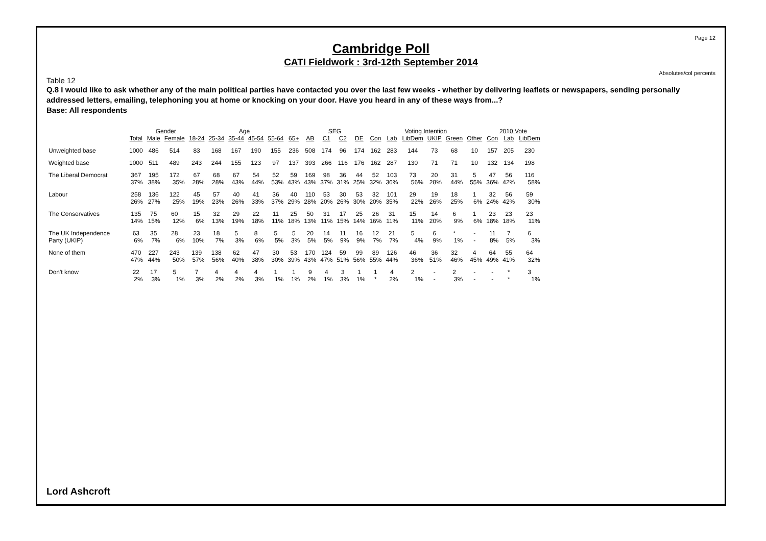Page 12
Cambridge Poll
CATI Fieldwork : 3rd-12th September 2014
Absolutes/col percents
Table 12
Q.8 I would like to ask whether any of the main political parties have contacted you over the last few weeks - whether by delivering leaflets or newspapers, sending personally addressed letters, emailing, telephoning you at home or knocking on your door. Have you heard in any of these ways from...?
Base: All respondents
| | | Gender | | Age | | | | | | SEG | | | | Voting Intention | | | | | | 2010 Vote | | |
| --- | --- | --- | --- | --- | --- | --- | --- | --- | --- | --- | --- | --- | --- | --- | --- | --- | --- | --- | --- | --- | --- | --- |
| | Total | Male | Female | 18-24 | 25-34 | 35-44 | 45-54 | 55-64 | 65+ | AB | C1 | C2 | DE | Con | Lab | LibDem | UKIP | Green | Other | Con | Lab | LibDem |
| Unweighted base | 1000 | 486 | 514 | 83 | 168 | 167 | 190 | 155 | 236 | 508 | 174 | 96 | 174 | 162 | 283 | 144 | 73 | 68 | 10 | 157 | 205 | 230 |
| Weighted base | 1000 | 511 | 489 | 243 | 244 | 155 | 123 | 97 | 137 | 393 | 266 | 116 | 176 | 162 | 287 | 130 | 71 | 71 | 10 | 132 | 134 | 198 |
| The Liberal Democrat | 367 | 195 | 172 | 67 | 68 | 67 | 54 | 52 | 59 | 169 | 98 | 36 | 44 | 52 | 103 | 73 | 20 | 31 | 5 | 47 | 56 | 116 |
| | 37% | 38% | 35% | 28% | 28% | 43% | 44% | 53% | 43% | 43% | 37% | 31% | 25% | 32% | 36% | 56% | 28% | 44% | 55% | 36% | 42% | 58% |
| Labour | 258 | 136 | 122 | 45 | 57 | 40 | 41 | 36 | 40 | 110 | 53 | 30 | 53 | 32 | 101 | 29 | 19 | 18 | 1 | 32 | 56 | 59 |
| | 26% | 27% | 25% | 19% | 23% | 26% | 33% | 37% | 29% | 28% | 20% | 26% | 30% | 20% | 35% | 22% | 26% | 25% | 6% | 24% | 42% | 30% |
| The Conservatives | 135 | 75 | 60 | 15 | 32 | 29 | 22 | 11 | 25 | 50 | 31 | 17 | 25 | 26 | 31 | 15 | 14 | 6 | 1 | 23 | 23 | 23 |
| | 14% | 15% | 12% | 6% | 13% | 19% | 18% | 11% | 18% | 13% | 11% | 15% | 14% | 16% | 11% | 11% | 20% | 9% | 6% | 18% | 18% | 11% |
| The UK Independence | 63 | 35 | 28 | 23 | 18 | 5 | 8 | 5 | 5 | 20 | 14 | 11 | 16 | 12 | 21 | 5 | 6 | * | - | 11 | 7 | 6 |
| Party (UKIP) | 6% | 7% | 6% | 10% | 7% | 3% | 6% | 5% | 3% | 5% | 5% | 9% | 9% | 7% | 7% | 4% | 9% | 1% | - | 8% | 5% | 3% |
| None of them | 470 | 227 | 243 | 139 | 138 | 62 | 47 | 30 | 53 | 170 | 124 | 59 | 99 | 89 | 126 | 46 | 36 | 32 | 4 | 64 | 55 | 64 |
| | 47% | 44% | 50% | 57% | 56% | 40% | 38% | 30% | 39% | 43% | 47% | 51% | 56% | 55% | 44% | 36% | 51% | 46% | 45% | 49% | 41% | 32% |
| Don't know | 22 | 17 | 5 | 7 | 4 | 4 | 4 | 1 | 1 | 9 | 4 | 3 | 1 | 1 | 4 | 2 | - | 2 | - | - | * | 3 |
| | 2% | 3% | 1% | 3% | 2% | 2% | 3% | 1% | 1% | 2% | 1% | 3% | 1% | * | 2% | 1% | - | 3% | - | - | * | 1% |
Lord Ashcroft